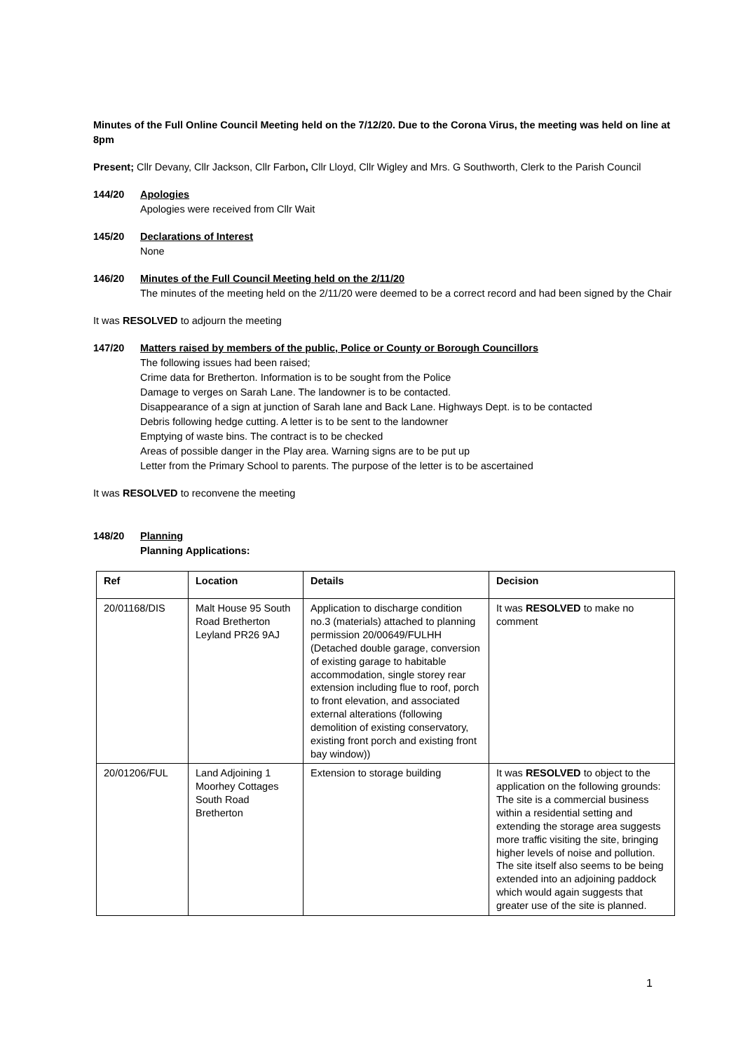Minutes of the Full Online Council Meeting held on the 7/12/20. Due to the Corona Virus, the meeting was held on line at 8pm
Present; Cllr Devany, Cllr Jackson, Cllr Farbon, Cllr Lloyd, Cllr Wigley and Mrs. G Southworth, Clerk to the Parish Council
144/20 Apologies
Apologies were received from Cllr Wait
145/20 Declarations of Interest
None
146/20 Minutes of the Full Council Meeting held on the 2/11/20
The minutes of the meeting held on the 2/11/20 were deemed to be a correct record and had been signed by the Chair
It was RESOLVED to adjourn the meeting
147/20 Matters raised by members of the public, Police or County or Borough Councillors
The following issues had been raised;
Crime data for Bretherton. Information is to be sought from the Police
Damage to verges on Sarah Lane. The landowner is to be contacted.
Disappearance of a sign at junction of Sarah lane and Back Lane. Highways Dept. is to be contacted
Debris following hedge cutting. A letter is to be sent to the landowner
Emptying of waste bins. The contract is to be checked
Areas of possible danger in the Play area. Warning signs are to be put up
Letter from the Primary School to parents. The purpose of the letter is to be ascertained
It was RESOLVED to reconvene the meeting
148/20 Planning
Planning Applications:
| Ref | Location | Details | Decision |
| --- | --- | --- | --- |
| 20/01168/DIS | Malt House 95 South Road Bretherton Leyland PR26 9AJ | Application to discharge condition no.3 (materials) attached to planning permission 20/00649/FULHH (Detached double garage, conversion of existing garage to habitable accommodation, single storey rear extension including flue to roof, porch to front elevation, and associated external alterations (following demolition of existing conservatory, existing front porch and existing front bay window)) | It was RESOLVED to make no comment |
| 20/01206/FUL | Land Adjoining 1 Moorhey Cottages South Road Bretherton | Extension to storage building | It was RESOLVED to object to the application on the following grounds: The site is a commercial business within a residential setting and extending the storage area suggests more traffic visiting the site, bringing higher levels of noise and pollution. The site itself also seems to be being extended into an adjoining paddock which would again suggests that greater use of the site is planned. |
1